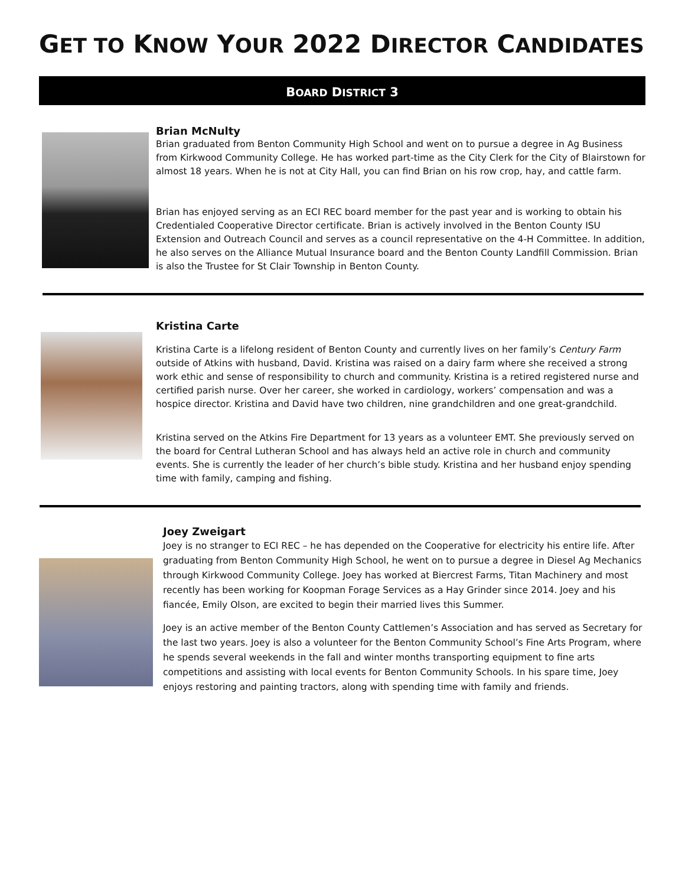GET TO KNOW YOUR 2022 DIRECTOR CANDIDATES
BOARD DISTRICT 3
Brian McNulty
Brian graduated from Benton Community High School and went on to pursue a degree in Ag Business from Kirkwood Community College. He has worked part-time as the City Clerk for the City of Blairstown for almost 18 years. When he is not at City Hall, you can find Brian on his row crop, hay, and cattle farm.
Brian has enjoyed serving as an ECI REC board member for the past year and is working to obtain his Credentialed Cooperative Director certificate. Brian is actively involved in the Benton County ISU Extension and Outreach Council and serves as a council representative on the 4-H Committee. In addition, he also serves on the Alliance Mutual Insurance board and the Benton County Landfill Commission. Brian is also the Trustee for St Clair Township in Benton County.
Kristina Carte
Kristina Carte is a lifelong resident of Benton County and currently lives on her family’s Century Farm outside of Atkins with husband, David. Kristina was raised on a dairy farm where she received a strong work ethic and sense of responsibility to church and community. Kristina is a retired registered nurse and certified parish nurse. Over her career, she worked in cardiology, workers’ compensation and was a hospice director. Kristina and David have two children, nine grandchildren and one great-grandchild.
Kristina served on the Atkins Fire Department for 13 years as a volunteer EMT. She previously served on the board for Central Lutheran School and has always held an active role in church and community events. She is currently the leader of her church’s bible study. Kristina and her husband enjoy spending time with family, camping and fishing.
Joey Zweigart
Joey is no stranger to ECI REC – he has depended on the Cooperative for electricity his entire life. After graduating from Benton Community High School, he went on to pursue a degree in Diesel Ag Mechanics through Kirkwood Community College. Joey has worked at Biercrest Farms, Titan Machinery and most recently has been working for Koopman Forage Services as a Hay Grinder since 2014. Joey and his fiancée, Emily Olson, are excited to begin their married lives this Summer.
Joey is an active member of the Benton County Cattlemen’s Association and has served as Secretary for the last two years. Joey is also a volunteer for the Benton Community School’s Fine Arts Program, where he spends several weekends in the fall and winter months transporting equipment to fine arts competitions and assisting with local events for Benton Community Schools. In his spare time, Joey enjoys restoring and painting tractors, along with spending time with family and friends.